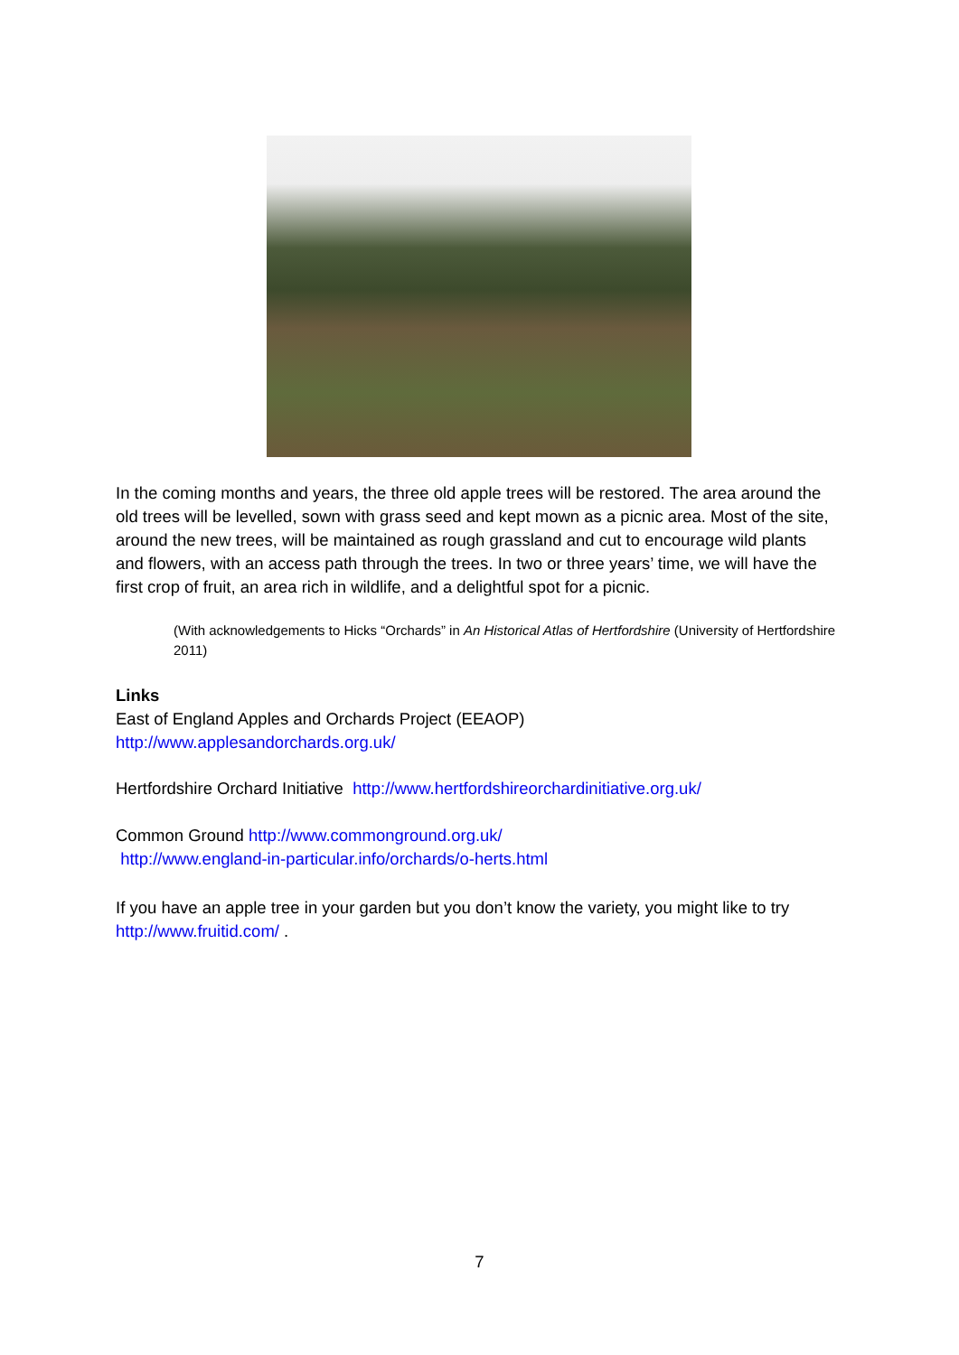In the coming months and years, the three old apple trees will be restored. The area around the old trees will be levelled, sown with grass seed and kept mown as a picnic area. Most of the site, around the new trees, will be maintained as rough grassland and cut to encourage wild plants and flowers, with an access path through the trees. In two or three years’ time, we will have the first crop of fruit, an area rich in wildlife, and a delightful spot for a picnic.
(With acknowledgements to Hicks “Orchards” in An Historical Atlas of Hertfordshire (University of Hertfordshire 2011)
Links
East of England Apples and Orchards Project (EEAOP)
http://www.applesandorchards.org.uk/
Hertfordshire Orchard Initiative http://www.hertfordshireorchardinitiative.org.uk/
Common Ground http://www.commonground.org.uk/
http://www.england-in-particular.info/orchards/o-herts.html
If you have an apple tree in your garden but you don’t know the variety, you might like to try http://www.fruitid.com/ .
7